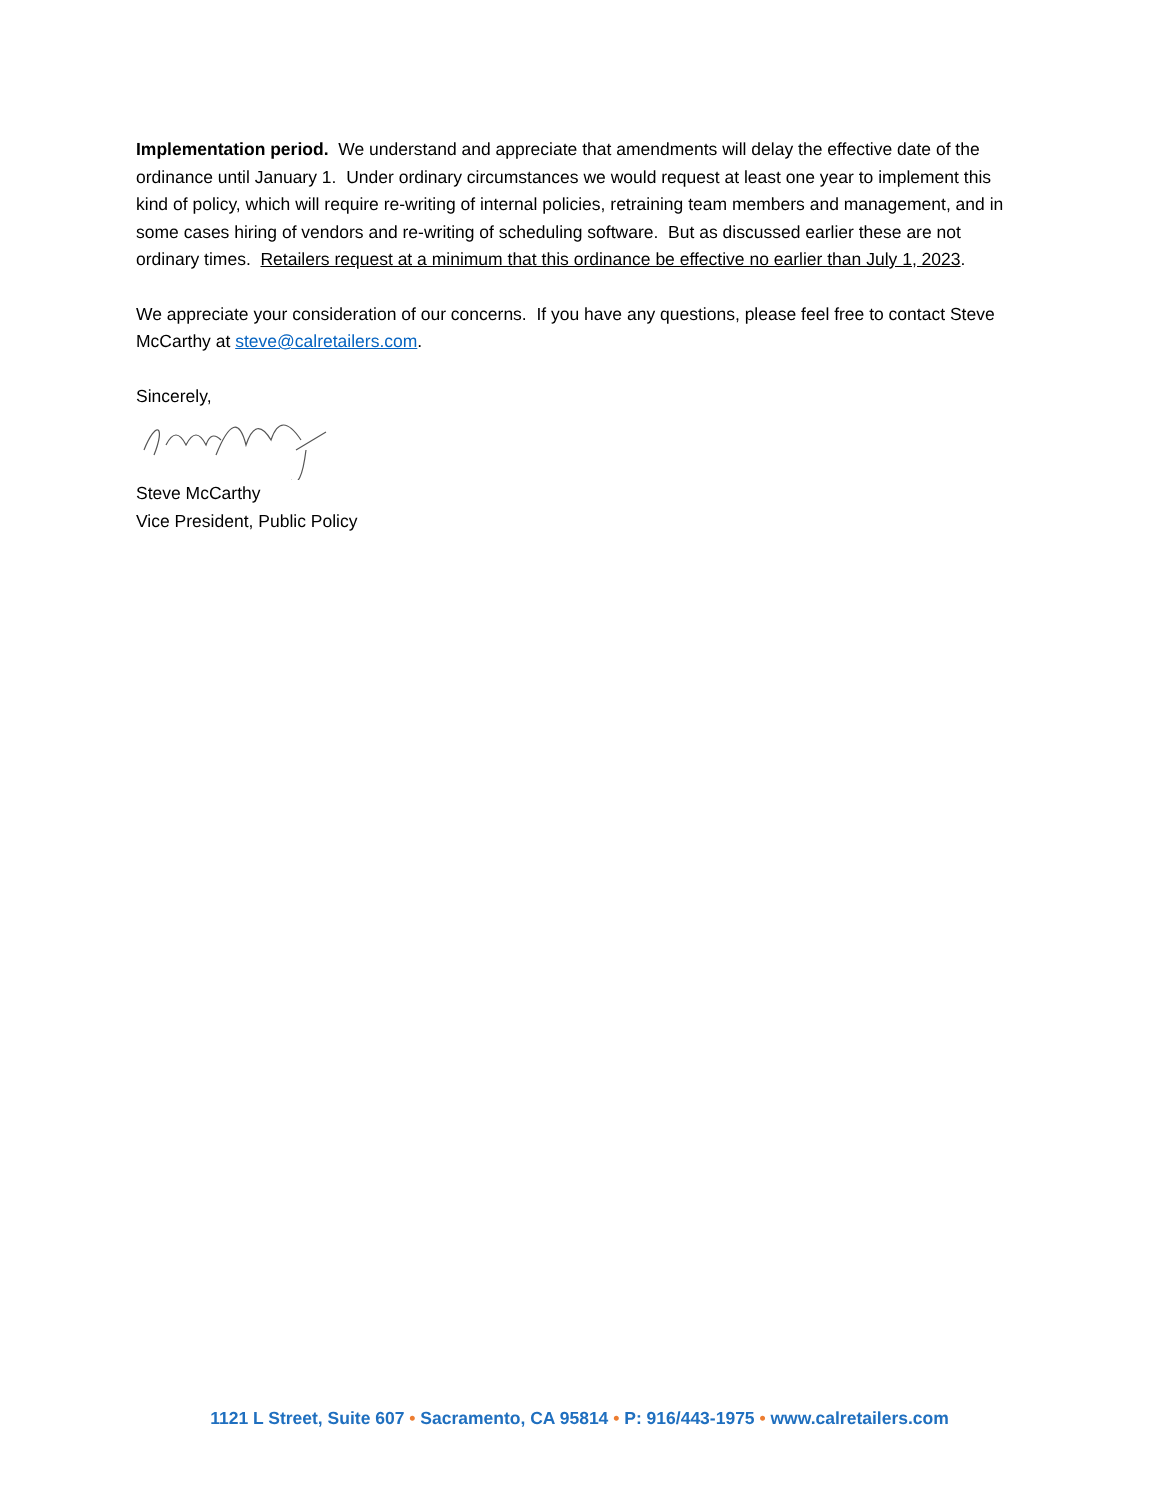Implementation period. We understand and appreciate that amendments will delay the effective date of the ordinance until January 1. Under ordinary circumstances we would request at least one year to implement this kind of policy, which will require re-writing of internal policies, retraining team members and management, and in some cases hiring of vendors and re-writing of scheduling software. But as discussed earlier these are not ordinary times. Retailers request at a minimum that this ordinance be effective no earlier than July 1, 2023.
We appreciate your consideration of our concerns. If you have any questions, please feel free to contact Steve McCarthy at steve@calretailers.com.
Sincerely,
Steve McCarthy
Vice President, Public Policy
1121 L Street, Suite 607 • Sacramento, CA 95814 • P: 916/443-1975 • www.calretailers.com